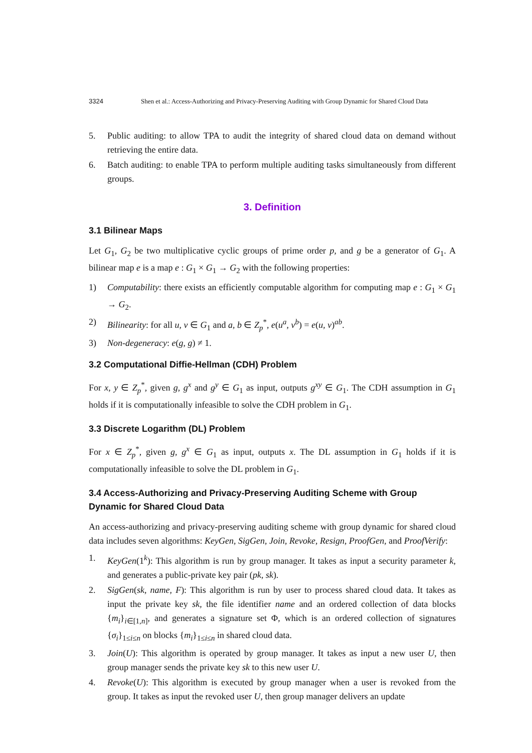3324 Shen et al.: Access-Authorizing and Privacy-Preserving Auditing with Group Dynamic for Shared Cloud Data
5. Public auditing: to allow TPA to audit the integrity of shared cloud data on demand without retrieving the entire data.
6. Batch auditing: to enable TPA to perform multiple auditing tasks simultaneously from different groups.
3. Definition
3.1 Bilinear Maps
Let G<sub>1</sub>, G<sub>2</sub> be two multiplicative cyclic groups of prime order p, and g be a generator of G<sub>1</sub>. A bilinear map e is a map e : G<sub>1</sub> × G<sub>1</sub> → G<sub>2</sub> with the following properties:
1) Computability: there exists an efficiently computable algorithm for computing map e : G<sub>1</sub> × G<sub>1</sub> → G<sub>2</sub>.
2) Bilinearity: for all u, v ∈ G<sub>1</sub> and a, b ∈ Z<sub>p</sub><sup>*</sup>, e(u<sup>a</sup>, v<sup>b</sup>) = e(u, v)<sup>ab</sup>.
3) Non-degeneracy: e(g, g) ≠ 1.
3.2 Computational Diffie-Hellman (CDH) Problem
For x, y ∈ Z<sub>p</sub><sup>*</sup>, given g, g<sup>x</sup> and g<sup>y</sup> ∈ G<sub>1</sub> as input, outputs g<sup>xy</sup> ∈ G<sub>1</sub>. The CDH assumption in G<sub>1</sub> holds if it is computationally infeasible to solve the CDH problem in G<sub>1</sub>.
3.3 Discrete Logarithm (DL) Problem
For x ∈ Z<sub>p</sub><sup>*</sup>, given g, g<sup>x</sup> ∈ G<sub>1</sub> as input, outputs x. The DL assumption in G<sub>1</sub> holds if it is computationally infeasible to solve the DL problem in G<sub>1</sub>.
3.4 Access-Authorizing and Privacy-Preserving Auditing Scheme with Group Dynamic for Shared Cloud Data
An access-authorizing and privacy-preserving auditing scheme with group dynamic for shared cloud data includes seven algorithms: KeyGen, SigGen, Join, Revoke, Resign, ProofGen, and ProofVerify:
1. KeyGen(1<sup>k</sup>): This algorithm is run by group manager. It takes as input a security parameter k, and generates a public-private key pair (pk, sk).
2. SigGen(sk, name, F): This algorithm is run by user to process shared cloud data. It takes as input the private key sk, the file identifier name and an ordered collection of data blocks {m<sub>i</sub>}<sub>i∈[1,n]</sub>, and generates a signature set Φ, which is an ordered collection of signatures {σ<sub>i</sub>}<sub>1≤i≤n</sub> on blocks {m<sub>i</sub>}<sub>1≤i≤n</sub> in shared cloud data.
3. Join(U): This algorithm is operated by group manager. It takes as input a new user U, then group manager sends the private key sk to this new user U.
4. Revoke(U): This algorithm is executed by group manager when a user is revoked from the group. It takes as input the revoked user U, then group manager delivers an update